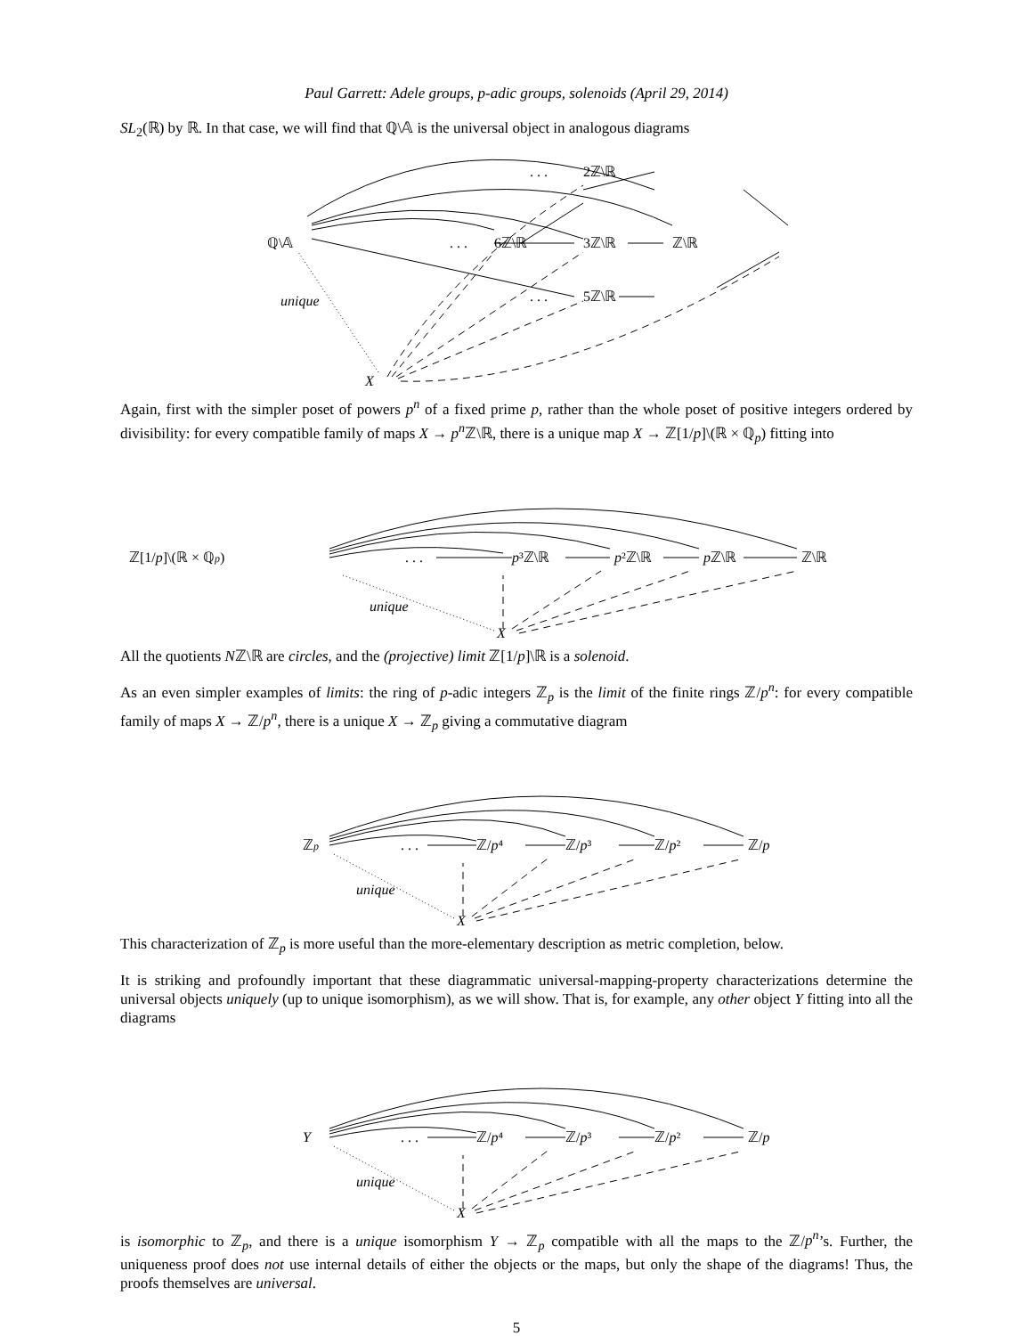Paul Garrett: Adele groups, p-adic groups, solenoids (April 29, 2014)
SL<sub>2</sub>(ℝ) by ℝ. In that case, we will find that ℚ\𝔸 is the universal object in analogous diagrams
ℚ\𝔸
. . .
2ℤ\ℝ
. . .
6ℤ\ℝ
3ℤ\ℝ
ℤ\ℝ
. . .
5ℤ\ℝ
unique
X
Again, first with the simpler poset of powers p<sup>n</sup> of a fixed prime p, rather than the whole poset of positive integers ordered by divisibility: for every compatible family of maps X → p<sup>n</sup> ℤ\ℝ, there is a unique map X → ℤ[1/p]\(ℝ × ℚ<sub>p</sub>) fitting into
ℤ[1/p]\(ℝ × ℚp)
. . .
p³ℤ\ℝ
p²ℤ\ℝ
pℤ\ℝ
ℤ\ℝ
unique
X
All the quotients Nℤ\ℝ are circles, and the (projective) limit ℤ[1/p]\ℝ is a solenoid.
As an even simpler examples of limits: the ring of p-adic integers ℤ<sub>p</sub> is the limit of the finite rings ℤ/p<sup>n</sup>: for every compatible family of maps X → ℤ/p<sup>n</sup>, there is a unique X → ℤ<sub>p</sub> giving a commutative diagram
ℤp
. . .
ℤ/p⁴
ℤ/p³
ℤ/p²
ℤ/p
unique
X
This characterization of ℤ<sub>p</sub> is more useful than the more-elementary description as metric completion, below.
It is striking and profoundly important that these diagrammatic universal-mapping-property characterizations determine the universal objects uniquely (up to unique isomorphism), as we will show. That is, for example, any other object Y fitting into all the diagrams
Y
. . .
ℤ/p⁴
ℤ/p³
ℤ/p²
ℤ/p
unique
X
is isomorphic to ℤ<sub>p</sub>, and there is a unique isomorphism Y → ℤ<sub>p</sub> compatible with all the maps to the ℤ/p<sup>n</sup>’s. Further, the uniqueness proof does not use internal details of either the objects or the maps, but only the shape of the diagrams! Thus, the proofs themselves are universal.
5